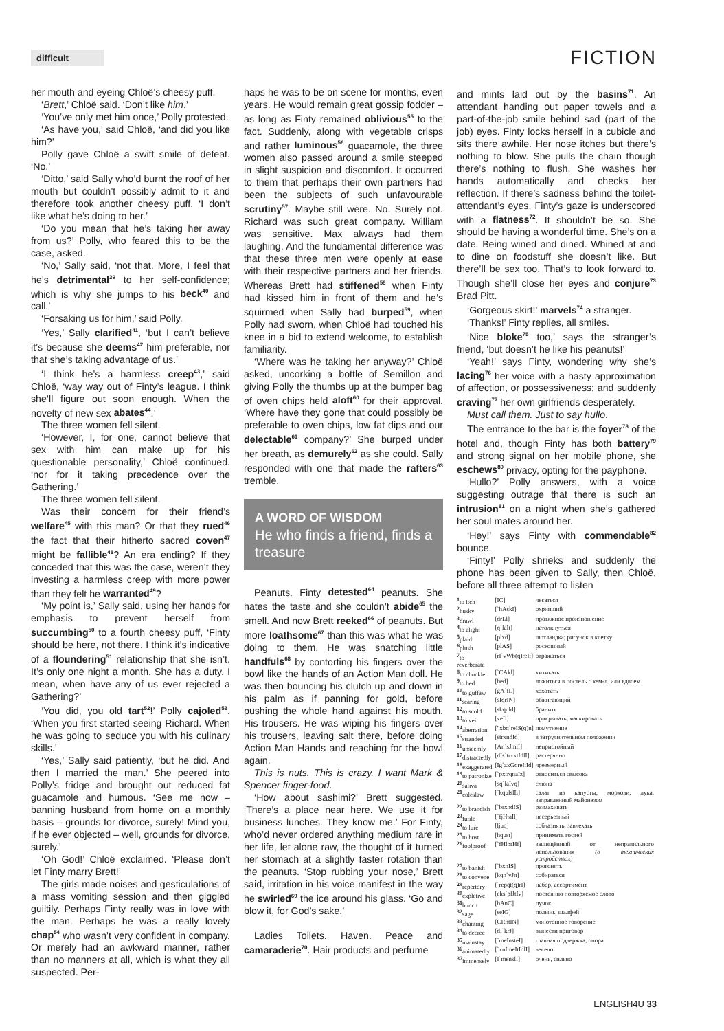difficult
FICTION
her mouth and eyeing Chloë’s cheesy puff.
‘Brett,’ Chloë said. ‘Don’t like him.’
‘You’ve only met him once,’ Polly protested.
‘As have you,’ said Chloë, ‘and did you like him?’
Polly gave Chloë a swift smile of defeat. ‘No.’
‘Ditto,’ said Sally who’d burnt the roof of her mouth but couldn’t possibly admit to it and therefore took another cheesy puff. ‘I don’t like what he’s doing to her.’
‘Do you mean that he’s taking her away from us?’ Polly, who feared this to be the case, asked.
‘No,’ Sally said, ‘not that. More, I feel that he’s detrimental<sup>39</sup> to her self-confidence; which is why she jumps to his beck<sup>40</sup> and call.’
‘Forsaking us for him,’ said Polly.
‘Yes,’ Sally clarified<sup>41</sup>, ‘but I can’t believe it’s because she deems<sup>42</sup> him preferable, nor that she’s taking advantage of us.’
‘I think he’s a harmless creep<sup>43</sup>,’ said Chloë, ‘way way out of Finty’s league. I think she’ll figure out soon enough. When the novelty of new sex abates<sup>44</sup>.’
The three women fell silent.
‘However, I, for one, cannot believe that sex with him can make up for his questionable personality,’ Chloë continued. ‘nor for it taking precedence over the Gathering.’
The three women fell silent.
Was their concern for their friend’s welfare<sup>45</sup> with this man? Or that they rued<sup>46</sup> the fact that their hitherto sacred coven<sup>47</sup> might be fallible<sup>48</sup>? An era ending? If they conceded that this was the case, weren’t they investing a harmless creep with more power than they felt he warranted<sup>49</sup>?
‘My point is,’ Sally said, using her hands for emphasis to prevent herself from succumbing<sup>50</sup> to a fourth cheesy puff, ‘Finty should be here, not there. I think it’s indicative of a floundering<sup>51</sup> relationship that she isn’t. It’s only one night a month. She has a duty. I mean, when have any of us ever rejected a Gathering?’
‘You did, you old tart<sup>52</sup>!’ Polly cajoled<sup>53</sup>. ‘When you first started seeing Richard. When he was going to seduce you with his culinary skills.’
‘Yes,’ Sally said patiently, ‘but he did. And then I married the man.’ She peered into Polly’s fridge and brought out reduced fat guacamole and humous. ‘See me now – banning husband from home on a monthly basis – grounds for divorce, surely! Mind you, if he ever objected – well, grounds for divorce, surely.’
‘Oh God!’ Chloë exclaimed. ‘Please don’t let Finty marry Brett!’
The girls made noises and gesticulations of a mass vomiting session and then giggled guiltily. Perhaps Finty really was in love with the man. Perhaps he was a really lovely chap<sup>54</sup> who wasn’t very confident in company. Or merely had an awkward manner, rather than no manners at all, which is what they all suspected. Per-
haps he was to be on scene for months, even years. He would remain great gossip fodder – as long as Finty remained oblivious<sup>55</sup> to the fact. Suddenly, along with vegetable crisps and rather luminous<sup>56</sup> guacamole, the three women also passed around a smile steeped in slight suspicion and discomfort. It occurred to them that perhaps their own partners had been the subjects of such unfavourable scrutiny<sup>57</sup>. Maybe still were. No. Surely not. Richard was such great company. William was sensitive. Max always had them laughing. And the fundamental difference was that these three men were openly at ease with their respective partners and her friends. Whereas Brett had stiffened<sup>58</sup> when Finty had kissed him in front of them and he’s squirmed when Sally had burped<sup>59</sup>, when Polly had sworn, when Chloë had touched his knee in a bid to extend welcome, to establish familiarity.
‘Where was he taking her anyway?’ Chloë asked, uncorking a bottle of Semillon and giving Polly the thumbs up at the bumper bag of oven chips held aloft<sup>60</sup> for their approval. ‘Where have they gone that could possibly be preferable to oven chips, low fat dips and our delectable<sup>61</sup> company?’ She burped under her breath, as demurely<sup>62</sup> as she could. Sally responded with one that made the rafters<sup>63</sup> tremble.
A WORD OF WISDOM
He who finds a friend, finds a treasure
Peanuts. Finty detested<sup>64</sup> peanuts. She hates the taste and she couldn’t abide<sup>65</sup> the smell. And now Brett reeked<sup>66</sup> of peanuts. But more loathsome<sup>67</sup> than this was what he was doing to them. He was snatching little handfuls<sup>68</sup> by contorting his fingers over the bowl like the hands of an Action Man doll. He was then bouncing his clutch up and down in his palm as if panning for gold, before pushing the whole hand against his mouth. His trousers. He was wiping his fingers over his trousers, leaving salt there, before doing Action Man Hands and reaching for the bowl again.
This is nuts. This is crazy. I want Mark & Spencer finger-food.
‘How about sashimi?’ Brett suggested. ‘There’s a place near here. We use it for business lunches. They know me.’ For Finty, who’d never ordered anything medium rare in her life, let alone raw, the thought of it turned her stomach at a slightly faster rotation than the peanuts. ‘Stop rubbing your nose,’ Brett said, irritation in his voice manifest in the way he swirled<sup>69</sup> the ice around his glass. ‘Go and blow it, for God’s sake.’
Ladies Toilets. Haven. Peace and camaraderie<sup>70</sup>. Hair products and perfume
and mints laid out by the basins<sup>71</sup>. An attendant handing out paper towels and a part-of-the-job smile behind sad (part of the job) eyes. Finty locks herself in a cubicle and sits there awhile. Her nose itches but there’s nothing to blow. She pulls the chain though there’s nothing to flush. She washes her hands automatically and checks her reflection. If there’s sadness behind the toilet-attendant’s eyes, Finty’s gaze is underscored with a flatness<sup>72</sup>. It shouldn’t be so. She should be having a wonderful time. She’s on a date. Being wined and dined. Whined at and to dine on foodstuff she doesn’t like. But there’ll be sex too. That’s to look forward to. Though she’ll close her eyes and conjure<sup>73</sup> Brad Pitt.
‘Gorgeous skirt!’ marvels<sup>74</sup> a stranger.
‘Thanks!’ Finty replies, all smiles.
‘Nice bloke<sup>75</sup> too,’ says the stranger’s friend, ‘but doesn’t he like his peanuts!’
‘Yeah!’ says Finty, wondering why she’s lacing<sup>76</sup> her voice with a hasty approximation of affection, or possessiveness; and suddenly craving<sup>77</sup> her own girlfriends desperately.
Must call them. Just to say hullo.
The entrance to the bar is the foyer<sup>78</sup> of the hotel and, though Finty has both battery<sup>79</sup> and strong signal on her mobile phone, she eschews<sup>80</sup> privacy, opting for the payphone.
‘Hullo?’ Polly answers, with a voice suggesting outrage that there is such an intrusion<sup>81</sup> on a night when she’s gathered her soul mates around her.
‘Hey!’ says Finty with commendable<sup>82</sup> bounce.
‘Finty!’ Polly shrieks and suddenly the phone has been given to Sally, then Chloë, before all three attempt to listen
| <sup>1</sup> to itch | [IC] | чесаться |
| <sup>2</sup> husky | [`hAskI] | охрипший |
| <sup>3</sup> drawl | [drLl] | протяжное произношение |
| <sup>4</sup> to alight | [q`laIt] | натолкнуться |
| <sup>5</sup> plaid | [plxd] | шотландка; рисунок в клетку |
| <sup>6</sup> plush | [plAS] | роскошный |
| <sup>7</sup> to reverberate | [rI`vWb(q)reIt] | отражаться |
| <sup>8</sup> to chuckle | [`CAkl] | хихикать |
| <sup>9</sup> to bed | [bed] | ложиться в постель с кем-л. или вдвоем |
| <sup>10</sup> to guffaw | [gA`fL] | хохотать |
| <sup>11</sup> searing | [sIqrIN] | обжигающий |
| <sup>12</sup> to scold | [skquld] | бранить |
| <sup>13</sup> to veil | [veIl] | прикрывать, маскировать |
| <sup>14</sup> aberration | ["xbq`reIS(q)n] | помутнение |
| <sup>15</sup> stranded | [strxndId] | в затруднительном положении |
| <sup>16</sup> unseemly | [An`sJmlI] | непристойный |
| <sup>17</sup> distractedly | [dIs`trxktIdlI] | растерянно |
| <sup>18</sup> exaggerated | [Ig`zxGqreItId] | чрезмерный |
| <sup>19</sup> to patronize | [`pxtrqnaIz] | относиться свысока |
| <sup>20</sup> saliva | [sq`laIvq] | слюна |
| <sup>21</sup> coleslaw | [`kqulslL] | салат из капусты, моркови, лука, заправленный майонезом |
| <sup>22</sup> to brandish | [`brxndIS] | размахивать |
| <sup>23</sup> futile | [`fjHtaIl] | несерьезный |
| <sup>24</sup> to lure | [ljuq] | соблазнять, завлекать |
| <sup>25</sup> to host | [hqust] | принимать гостей |
| <sup>26</sup> foolproof | [`fHlprHf] | защищённый от неправильного использования (о технических устройствах) |
| <sup>27</sup> to banish | [`bxnIS] | прогонять |
| <sup>28</sup> to convene | [kqn`vJn] | собираться |
| <sup>29</sup> repertory | [`repqt(q)rI] | набор, ассортимент |
| <sup>30</sup> expletive | [eks`plJtIv] | постоянно повторяемое слово |
| <sup>31</sup> bunch | [bAnC] | пучок |
| <sup>32</sup> sage | [seIG] | полынь, шалфей |
| <sup>33</sup> chanting | [CRntIN] | монотонное говорение |
| <sup>34</sup> to decree | [dI`krJ] | вынести приговор |
| <sup>35</sup> mainstay | [`meInsteI] | главная поддержка, опора |
| <sup>36</sup> animatedly | [`xnImeItIdlI] | весело |
| <sup>37</sup> immensely | [I`menslI] | очень, сильно |
ENGLISH4U 33